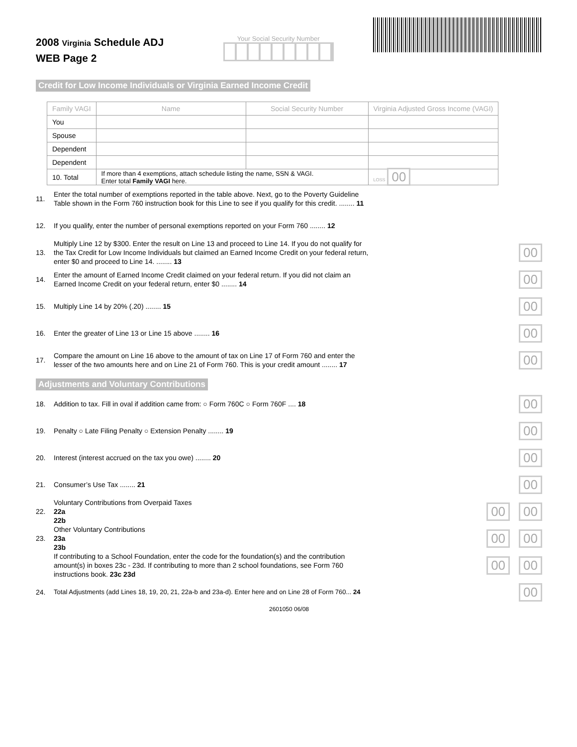2008 Virginia Schedule ADJ
WEB Page 2
Your Social Security Number
Credit for Low Income Individuals or Virginia Earned Income Credit
| Family VAGI | Name | Social Security Number | Virginia Adjusted Gross Income (VAGI) |
| --- | --- | --- | --- |
| You | | | |
| Spouse | | | |
| Dependent | | | |
| Dependent | | | |
| 10. Total | If more than 4 exemptions, attach schedule listing the name, SSN & VAGI. Enter total Family VAGI here. | | LOSS 00 |
11. Enter the total number of exemptions reported in the table above. Next, go to the Poverty Guideline Table shown in the Form 760 instruction book for this Line to see if you qualify for this credit. ........ 11
12. If you qualify, enter the number of personal exemptions reported on your Form 760 ........ 12
13. Multiply Line 12 by $300. Enter the result on Line 13 and proceed to Line 14. If you do not qualify for the Tax Credit for Low Income Individuals but claimed an Earned Income Credit on your federal return, enter $0 and proceed to Line 14. ........ 13 00
14. Enter the amount of Earned Income Credit claimed on your federal return. If you did not claim an Earned Income Credit on your federal return, enter $0 ........ 14 00
15. Multiply Line 14 by 20% (.20) ........ 15 00
16. Enter the greater of Line 13 or Line 15 above ........ 16 00
17. Compare the amount on Line 16 above to the amount of tax on Line 17 of Form 760 and enter the lesser of the two amounts here and on Line 21 of Form 760. This is your credit amount ........ 17 00
Adjustments and Voluntary Contributions
18. Addition to tax. Fill in oval if addition came from: ○ Form 760C ○ Form 760F .... 18 00
19. Penalty ○ Late Filing Penalty ○ Extension Penalty ........ 19 00
20. Interest (interest accrued on the tax you owe) ........ 20 00
21. Consumer’s Use Tax ........ 21 00
22. Voluntary Contributions from Overpaid Taxes
22a
22b 00 00
23. Other Voluntary Contributions
23a
23b 00 00
If contributing to a School Foundation, enter the code for the foundation(s) and the contribution amount(s) in boxes 23c - 23d. If contributing to more than 2 school foundations, see Form 760 instructions book. 23c 23d 00 00
24. Total Adjustments (add Lines 18, 19, 20, 21, 22a-b and 23a-d). Enter here and on Line 28 of Form 760... 24 00
2601050 06/08